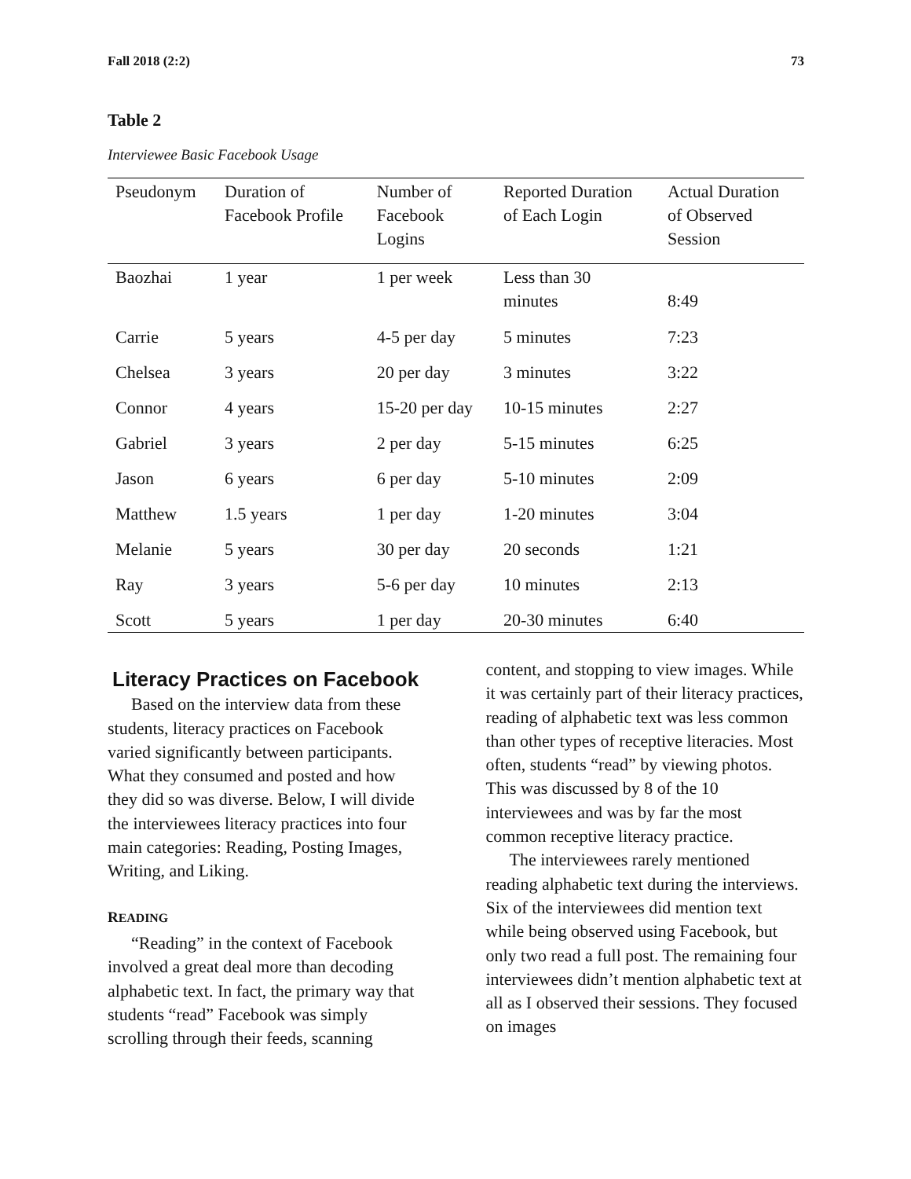Fall 2018 (2:2) 73
Table 2
Interviewee Basic Facebook Usage
| Pseudonym | Duration of Facebook Profile | Number of Facebook Logins | Reported Duration of Each Login | Actual Duration of Observed Session |
| --- | --- | --- | --- | --- |
| Baozhai | 1 year | 1 per week | Less than 30 minutes | 8:49 |
| Carrie | 5 years | 4-5 per day | 5 minutes | 7:23 |
| Chelsea | 3 years | 20 per day | 3 minutes | 3:22 |
| Connor | 4 years | 15-20 per day | 10-15 minutes | 2:27 |
| Gabriel | 3 years | 2 per day | 5-15 minutes | 6:25 |
| Jason | 6 years | 6 per day | 5-10 minutes | 2:09 |
| Matthew | 1.5 years | 1 per day | 1-20 minutes | 3:04 |
| Melanie | 5 years | 30 per day | 20 seconds | 1:21 |
| Ray | 3 years | 5-6 per day | 10 minutes | 2:13 |
| Scott | 5 years | 1 per day | 20-30 minutes | 6:40 |
Literacy Practices on Facebook
Based on the interview data from these students, literacy practices on Facebook varied significantly between participants. What they consumed and posted and how they did so was diverse. Below, I will divide the interviewees literacy practices into four main categories: Reading, Posting Images, Writing, and Liking.
READING
“Reading” in the context of Facebook involved a great deal more than decoding alphabetic text. In fact, the primary way that students “read” Facebook was simply scrolling through their feeds, scanning
content, and stopping to view images. While it was certainly part of their literacy practices, reading of alphabetic text was less common than other types of receptive literacies. Most often, students “read” by viewing photos. This was discussed by 8 of the 10 interviewees and was by far the most common receptive literacy practice.
The interviewees rarely mentioned reading alphabetic text during the interviews. Six of the interviewees did mention text while being observed using Facebook, but only two read a full post. The remaining four interviewees didn’t mention alphabetic text at all as I observed their sessions. They focused on images